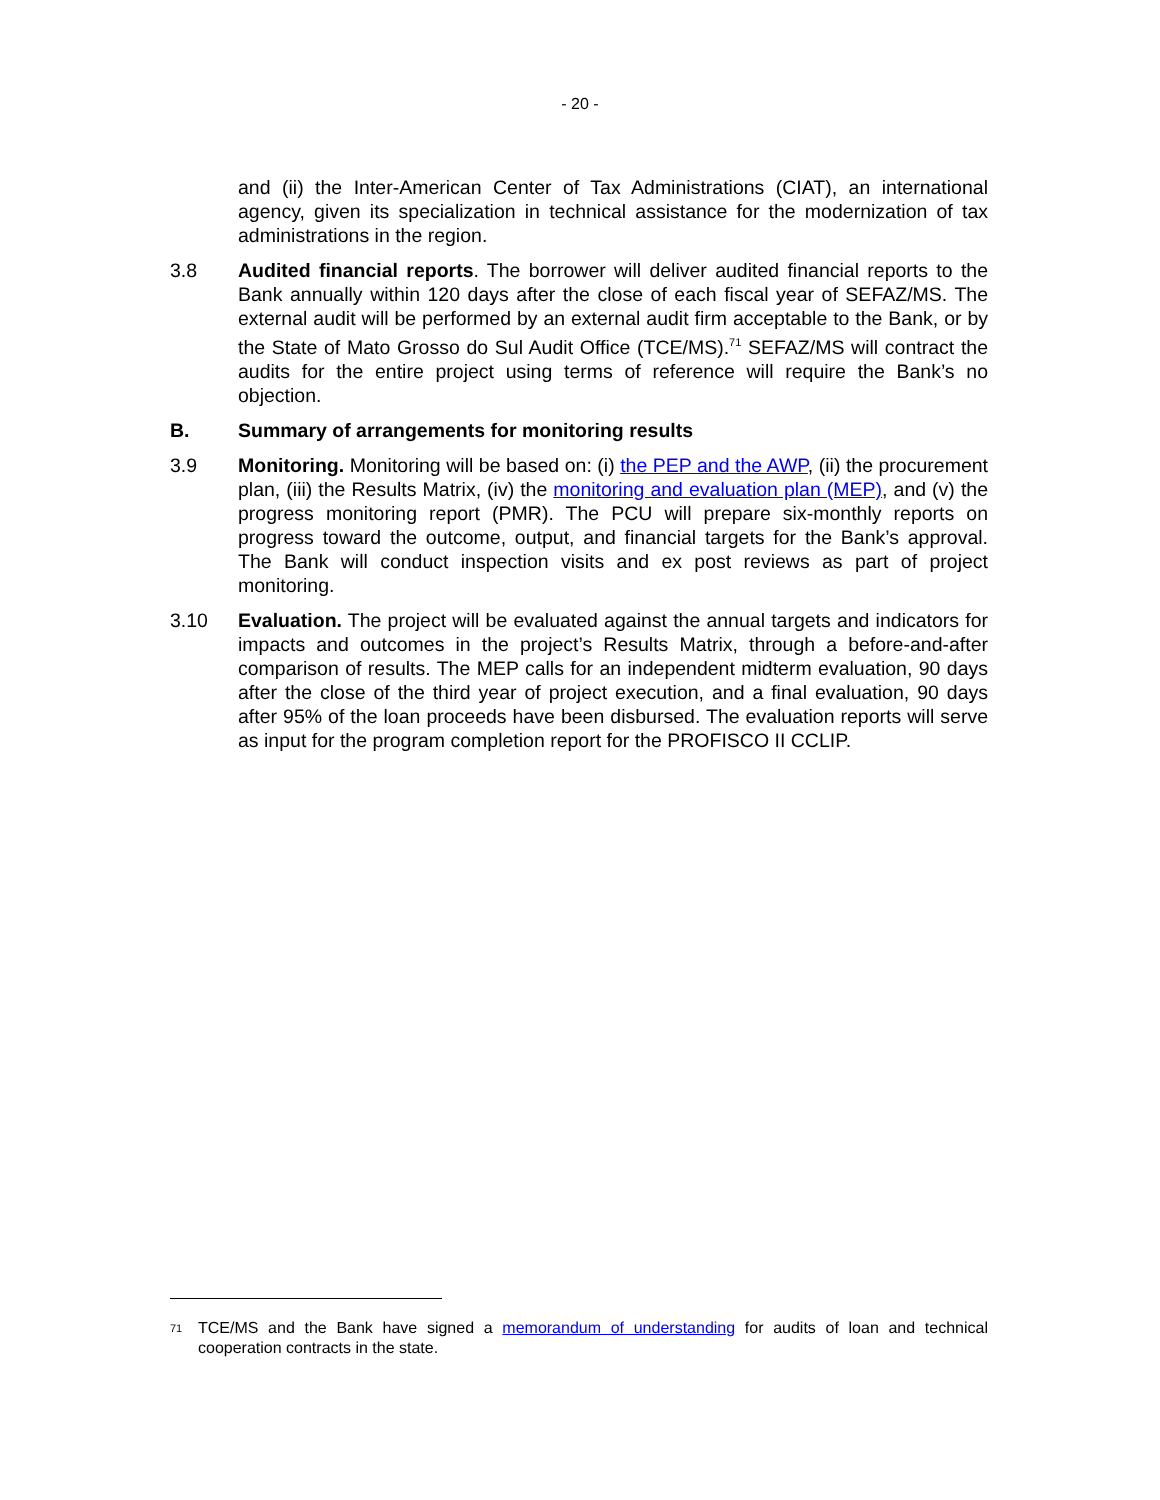- 20 -
and (ii) the Inter-American Center of Tax Administrations (CIAT), an international agency, given its specialization in technical assistance for the modernization of tax administrations in the region.
3.8 Audited financial reports. The borrower will deliver audited financial reports to the Bank annually within 120 days after the close of each fiscal year of SEFAZ/MS. The external audit will be performed by an external audit firm acceptable to the Bank, or by the State of Mato Grosso do Sul Audit Office (TCE/MS).<sup>71</sup> SEFAZ/MS will contract the audits for the entire project using terms of reference will require the Bank’s no objection.
B. Summary of arrangements for monitoring results
3.9 Monitoring. Monitoring will be based on: (i) the PEP and the AWP, (ii) the procurement plan, (iii) the Results Matrix, (iv) the monitoring and evaluation plan (MEP), and (v) the progress monitoring report (PMR). The PCU will prepare six-monthly reports on progress toward the outcome, output, and financial targets for the Bank’s approval. The Bank will conduct inspection visits and ex post reviews as part of project monitoring.
3.10 Evaluation. The project will be evaluated against the annual targets and indicators for impacts and outcomes in the project’s Results Matrix, through a before-and-after comparison of results. The MEP calls for an independent midterm evaluation, 90 days after the close of the third year of project execution, and a final evaluation, 90 days after 95% of the loan proceeds have been disbursed. The evaluation reports will serve as input for the program completion report for the PROFISCO II CCLIP.
<sup>71</sup>
TCE/MS and the Bank have signed a memorandum of understanding for audits of loan and technical cooperation contracts in the state.